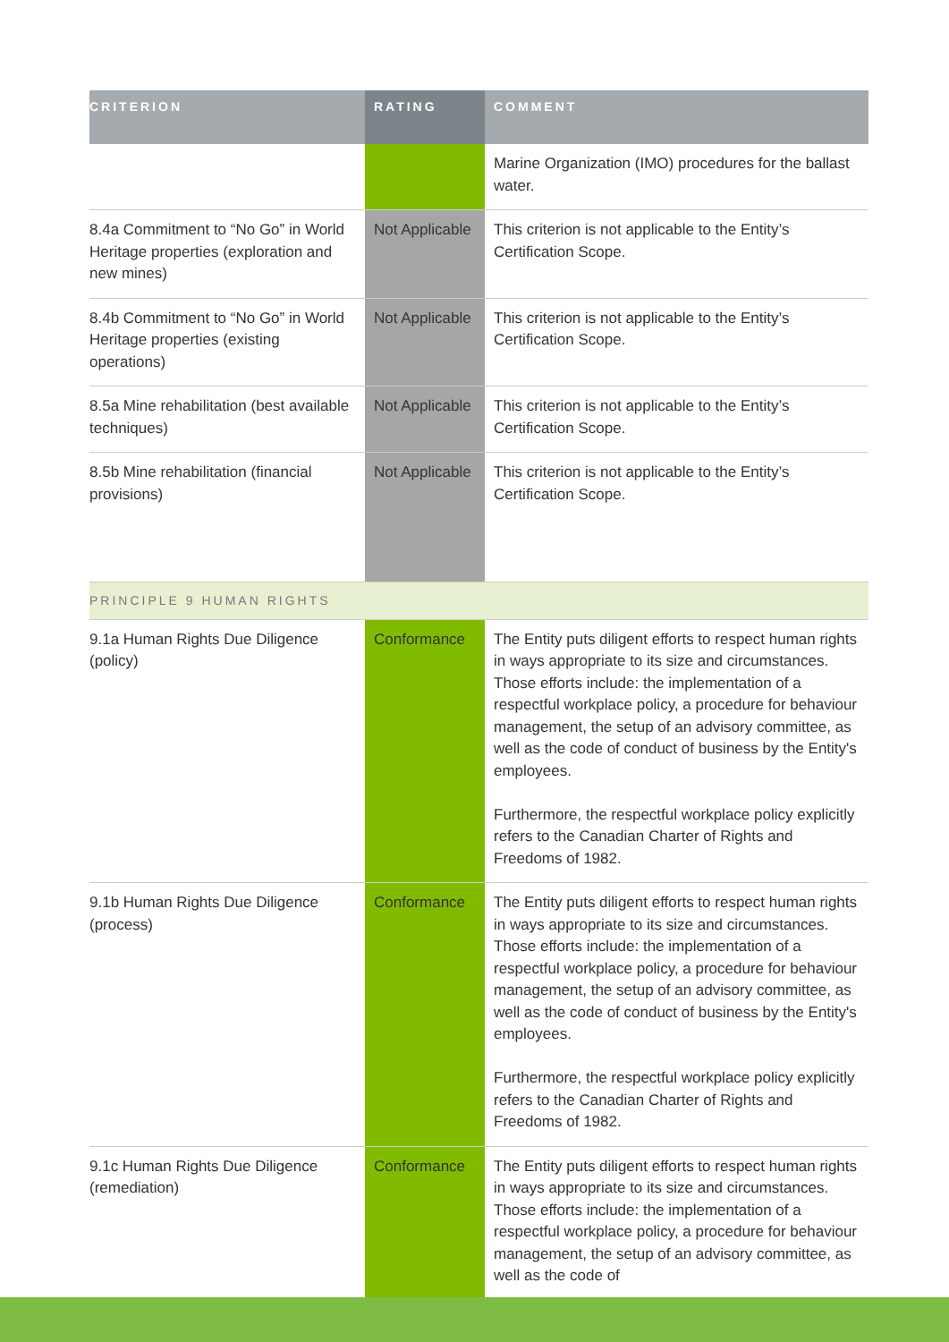| CRITERION | RATING | COMMENT |
| --- | --- | --- |
| | | Marine Organization (IMO) procedures for the ballast water. |
| 8.4a Commitment to “No Go” in World Heritage properties (exploration and new mines) | Not Applicable | This criterion is not applicable to the Entity’s Certification Scope. |
| 8.4b Commitment to “No Go” in World Heritage properties (existing operations) | Not Applicable | This criterion is not applicable to the Entity’s Certification Scope. |
| 8.5a Mine rehabilitation (best available techniques) | Not Applicable | This criterion is not applicable to the Entity’s Certification Scope. |
| 8.5b Mine rehabilitation (financial provisions) | Not Applicable | This criterion is not applicable to the Entity’s Certification Scope. |
| PRINCIPLE 9 HUMAN RIGHTS | | |
| 9.1a Human Rights Due Diligence (policy) | Conformance | The Entity puts diligent efforts to respect human rights in ways appropriate to its size and circumstances. Those efforts include: the implementation of a respectful workplace policy, a procedure for behaviour management, the setup of an advisory committee, as well as the code of conduct of business by the Entity's employees. Furthermore, the respectful workplace policy explicitly refers to the Canadian Charter of Rights and Freedoms of 1982. |
| 9.1b Human Rights Due Diligence (process) | Conformance | The Entity puts diligent efforts to respect human rights in ways appropriate to its size and circumstances. Those efforts include: the implementation of a respectful workplace policy, a procedure for behaviour management, the setup of an advisory committee, as well as the code of conduct of business by the Entity's employees. Furthermore, the respectful workplace policy explicitly refers to the Canadian Charter of Rights and Freedoms of 1982. |
| 9.1c Human Rights Due Diligence (remediation) | Conformance | The Entity puts diligent efforts to respect human rights in ways appropriate to its size and circumstances. Those efforts include: the implementation of a respectful workplace policy, a procedure for behaviour management, the setup of an advisory committee, as well as the code of |